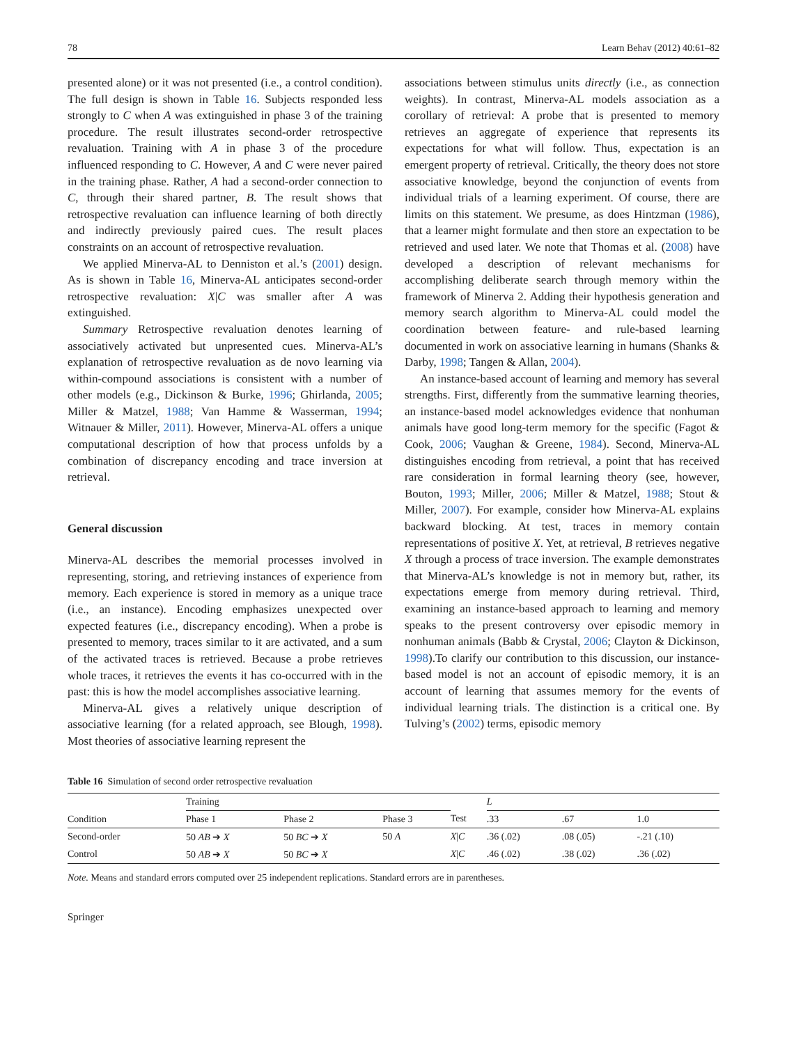78 Learn Behav (2012) 40:61–82
presented alone) or it was not presented (i.e., a control condition). The full design is shown in Table 16. Subjects responded less strongly to C when A was extinguished in phase 3 of the training procedure. The result illustrates second-order retrospective revaluation. Training with A in phase 3 of the procedure influenced responding to C. However, A and C were never paired in the training phase. Rather, A had a second-order connection to C, through their shared partner, B. The result shows that retrospective revaluation can influence learning of both directly and indirectly previously paired cues. The result places constraints on an account of retrospective revaluation.
We applied Minerva-AL to Denniston et al.’s (2001) design. As is shown in Table 16, Minerva-AL anticipates second-order retrospective revaluation: X|C was smaller after A was extinguished.
Summary Retrospective revaluation denotes learning of associatively activated but unpresented cues. Minerva-AL’s explanation of retrospective revaluation as de novo learning via within-compound associations is consistent with a number of other models (e.g., Dickinson & Burke, 1996; Ghirlanda, 2005; Miller & Matzel, 1988; Van Hamme & Wasserman, 1994; Witnauer & Miller, 2011). However, Minerva-AL offers a unique computational description of how that process unfolds by a combination of discrepancy encoding and trace inversion at retrieval.
General discussion
Minerva-AL describes the memorial processes involved in representing, storing, and retrieving instances of experience from memory. Each experience is stored in memory as a unique trace (i.e., an instance). Encoding emphasizes unexpected over expected features (i.e., discrepancy encoding). When a probe is presented to memory, traces similar to it are activated, and a sum of the activated traces is retrieved. Because a probe retrieves whole traces, it retrieves the events it has co-occurred with in the past: this is how the model accomplishes associative learning.
Minerva-AL gives a relatively unique description of associative learning (for a related approach, see Blough, 1998). Most theories of associative learning represent the
associations between stimulus units directly (i.e., as connection weights). In contrast, Minerva-AL models association as a corollary of retrieval: A probe that is presented to memory retrieves an aggregate of experience that represents its expectations for what will follow. Thus, expectation is an emergent property of retrieval. Critically, the theory does not store associative knowledge, beyond the conjunction of events from individual trials of a learning experiment. Of course, there are limits on this statement. We presume, as does Hintzman (1986), that a learner might formulate and then store an expectation to be retrieved and used later. We note that Thomas et al. (2008) have developed a description of relevant mechanisms for accomplishing deliberate search through memory within the framework of Minerva 2. Adding their hypothesis generation and memory search algorithm to Minerva-AL could model the coordination between feature- and rule-based learning documented in work on associative learning in humans (Shanks & Darby, 1998; Tangen & Allan, 2004).
An instance-based account of learning and memory has several strengths. First, differently from the summative learning theories, an instance-based model acknowledges evidence that nonhuman animals have good long-term memory for the specific (Fagot & Cook, 2006; Vaughan & Greene, 1984). Second, Minerva-AL distinguishes encoding from retrieval, a point that has received rare consideration in formal learning theory (see, however, Bouton, 1993; Miller, 2006; Miller & Matzel, 1988; Stout & Miller, 2007). For example, consider how Minerva-AL explains backward blocking. At test, traces in memory contain representations of positive X. Yet, at retrieval, B retrieves negative X through a process of trace inversion. The example demonstrates that Minerva-AL’s knowledge is not in memory but, rather, its expectations emerge from memory during retrieval. Third, examining an instance-based approach to learning and memory speaks to the present controversy over episodic memory in nonhuman animals (Babb & Crystal, 2006; Clayton & Dickinson, 1998).To clarify our contribution to this discussion, our instance-based model is not an account of episodic memory, it is an account of learning that assumes memory for the events of individual learning trials. The distinction is a critical one. By Tulving’s (2002) terms, episodic memory
Table 16 Simulation of second order retrospective revaluation
| Condition | Training | | | | L | | |
| --- | --- | --- | --- | --- | --- | --- | --- |
| | Phase 1 | Phase 2 | Phase 3 | Test | .33 | .67 | 1.0 |
| Second-order | 50 AB ➔ X | 50 BC ➔ X | 50 A | X / C | .36 (.02) | .08 (.05) | -.21 (.10) |
| Control | 50 AB ➔ X | 50 BC ➔ X | | X / C | .46 (.02) | .38 (.02) | .36 (.02) |
Note. Means and standard errors computed over 25 independent replications. Standard errors are in parentheses.
Springer